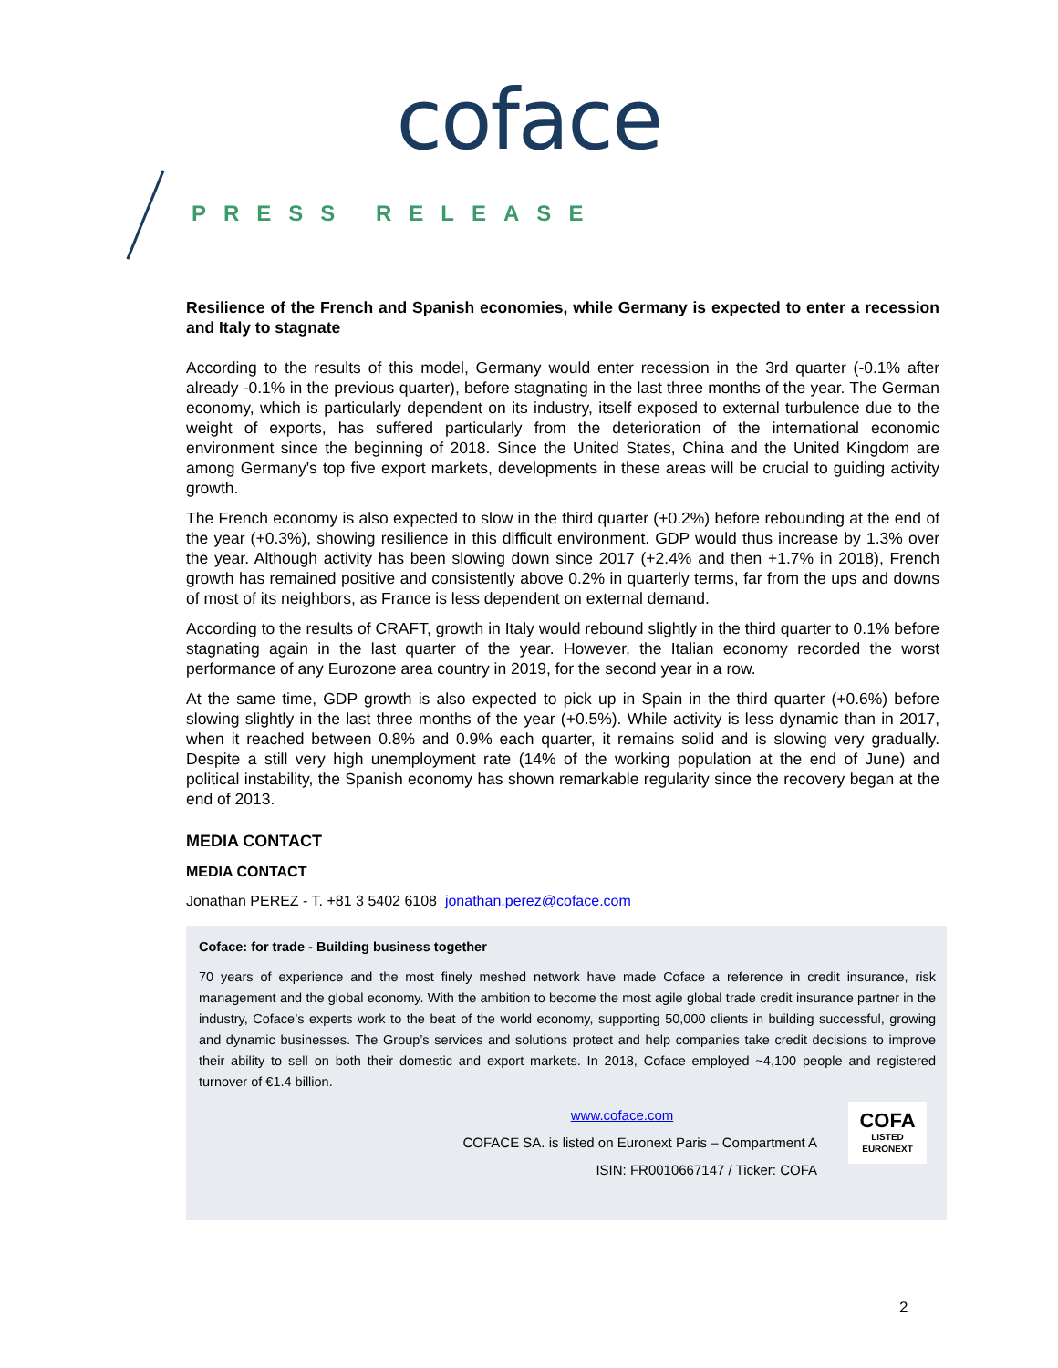coface
PRESS RELEASE
Resilience of the French and Spanish economies, while Germany is expected to enter a recession and Italy to stagnate
According to the results of this model, Germany would enter recession in the 3rd quarter (-0.1% after already -0.1% in the previous quarter), before stagnating in the last three months of the year. The German economy, which is particularly dependent on its industry, itself exposed to external turbulence due to the weight of exports, has suffered particularly from the deterioration of the international economic environment since the beginning of 2018. Since the United States, China and the United Kingdom are among Germany's top five export markets, developments in these areas will be crucial to guiding activity growth.
The French economy is also expected to slow in the third quarter (+0.2%) before rebounding at the end of the year (+0.3%), showing resilience in this difficult environment. GDP would thus increase by 1.3% over the year. Although activity has been slowing down since 2017 (+2.4% and then +1.7% in 2018), French growth has remained positive and consistently above 0.2% in quarterly terms, far from the ups and downs of most of its neighbors, as France is less dependent on external demand.
According to the results of CRAFT, growth in Italy would rebound slightly in the third quarter to 0.1% before stagnating again in the last quarter of the year. However, the Italian economy recorded the worst performance of any Eurozone area country in 2019, for the second year in a row.
At the same time, GDP growth is also expected to pick up in Spain in the third quarter (+0.6%) before slowing slightly in the last three months of the year (+0.5%). While activity is less dynamic than in 2017, when it reached between 0.8% and 0.9% each quarter, it remains solid and is slowing very gradually. Despite a still very high unemployment rate (14% of the working population at the end of June) and political instability, the Spanish economy has shown remarkable regularity since the recovery began at the end of 2013.
MEDIA CONTACT
MEDIA CONTACT
Jonathan PEREZ - T. +81 3 5402 6108 jonathan.perez@coface.com
Coface: for trade - Building business together
70 years of experience and the most finely meshed network have made Coface a reference in credit insurance, risk management and the global economy. With the ambition to become the most agile global trade credit insurance partner in the industry, Coface’s experts work to the beat of the world economy, supporting 50,000 clients in building successful, growing and dynamic businesses. The Group’s services and solutions protect and help companies take credit decisions to improve their ability to sell on both their domestic and export markets. In 2018, Coface employed ~4,100 people and registered turnover of €1.4 billion.
COFA
LISTED
EURONEXT
www.coface.com
COFACE SA. is listed on Euronext Paris – Compartment A
ISIN: FR0010667147 / Ticker: COFA
2